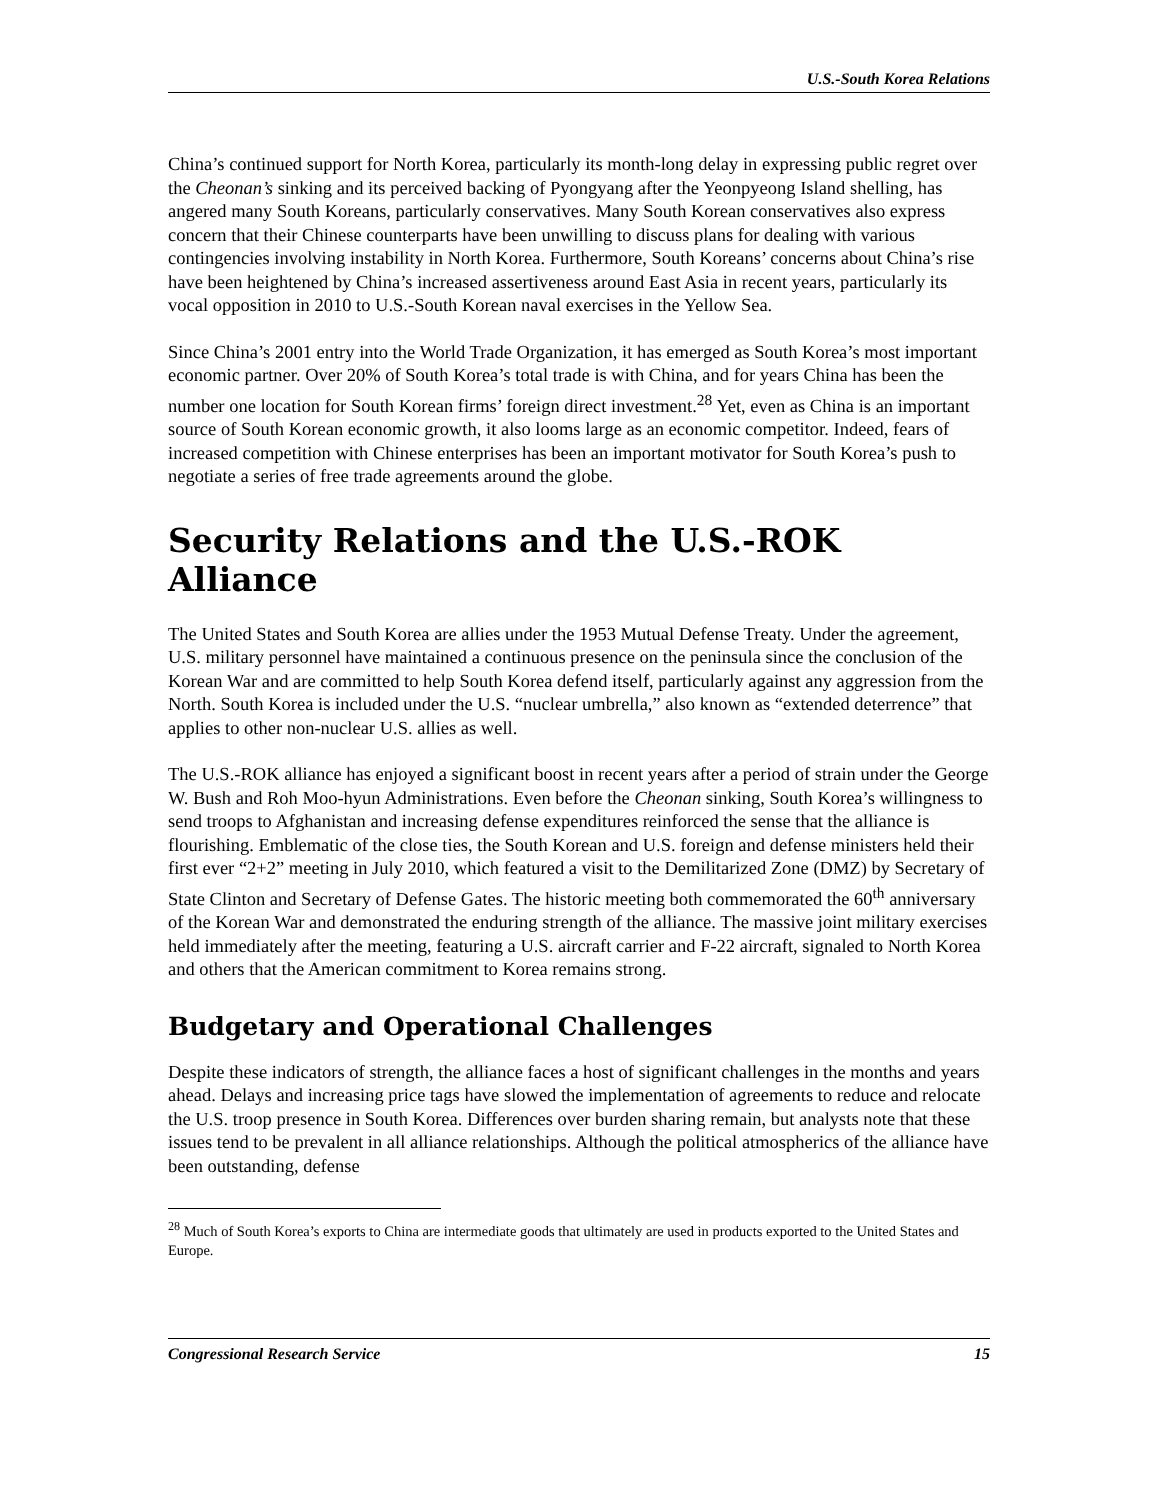U.S.-South Korea Relations
China’s continued support for North Korea, particularly its month-long delay in expressing public regret over the Cheonan’s sinking and its perceived backing of Pyongyang after the Yeonpyeong Island shelling, has angered many South Koreans, particularly conservatives. Many South Korean conservatives also express concern that their Chinese counterparts have been unwilling to discuss plans for dealing with various contingencies involving instability in North Korea. Furthermore, South Koreans’ concerns about China’s rise have been heightened by China’s increased assertiveness around East Asia in recent years, particularly its vocal opposition in 2010 to U.S.-South Korean naval exercises in the Yellow Sea.
Since China’s 2001 entry into the World Trade Organization, it has emerged as South Korea’s most important economic partner. Over 20% of South Korea’s total trade is with China, and for years China has been the number one location for South Korean firms’ foreign direct investment.<sup>28</sup> Yet, even as China is an important source of South Korean economic growth, it also looms large as an economic competitor. Indeed, fears of increased competition with Chinese enterprises has been an important motivator for South Korea’s push to negotiate a series of free trade agreements around the globe.
Security Relations and the U.S.-ROK Alliance
The United States and South Korea are allies under the 1953 Mutual Defense Treaty. Under the agreement, U.S. military personnel have maintained a continuous presence on the peninsula since the conclusion of the Korean War and are committed to help South Korea defend itself, particularly against any aggression from the North. South Korea is included under the U.S. “nuclear umbrella,” also known as “extended deterrence” that applies to other non-nuclear U.S. allies as well.
The U.S.-ROK alliance has enjoyed a significant boost in recent years after a period of strain under the George W. Bush and Roh Moo-hyun Administrations. Even before the Cheonan sinking, South Korea’s willingness to send troops to Afghanistan and increasing defense expenditures reinforced the sense that the alliance is flourishing. Emblematic of the close ties, the South Korean and U.S. foreign and defense ministers held their first ever “2+2” meeting in July 2010, which featured a visit to the Demilitarized Zone (DMZ) by Secretary of State Clinton and Secretary of Defense Gates. The historic meeting both commemorated the 60<sup>th</sup> anniversary of the Korean War and demonstrated the enduring strength of the alliance. The massive joint military exercises held immediately after the meeting, featuring a U.S. aircraft carrier and F-22 aircraft, signaled to North Korea and others that the American commitment to Korea remains strong.
Budgetary and Operational Challenges
Despite these indicators of strength, the alliance faces a host of significant challenges in the months and years ahead. Delays and increasing price tags have slowed the implementation of agreements to reduce and relocate the U.S. troop presence in South Korea. Differences over burden sharing remain, but analysts note that these issues tend to be prevalent in all alliance relationships. Although the political atmospherics of the alliance have been outstanding, defense
<sup>28</sup> Much of South Korea’s exports to China are intermediate goods that ultimately are used in products exported to the United States and Europe.
Congressional Research Service 15